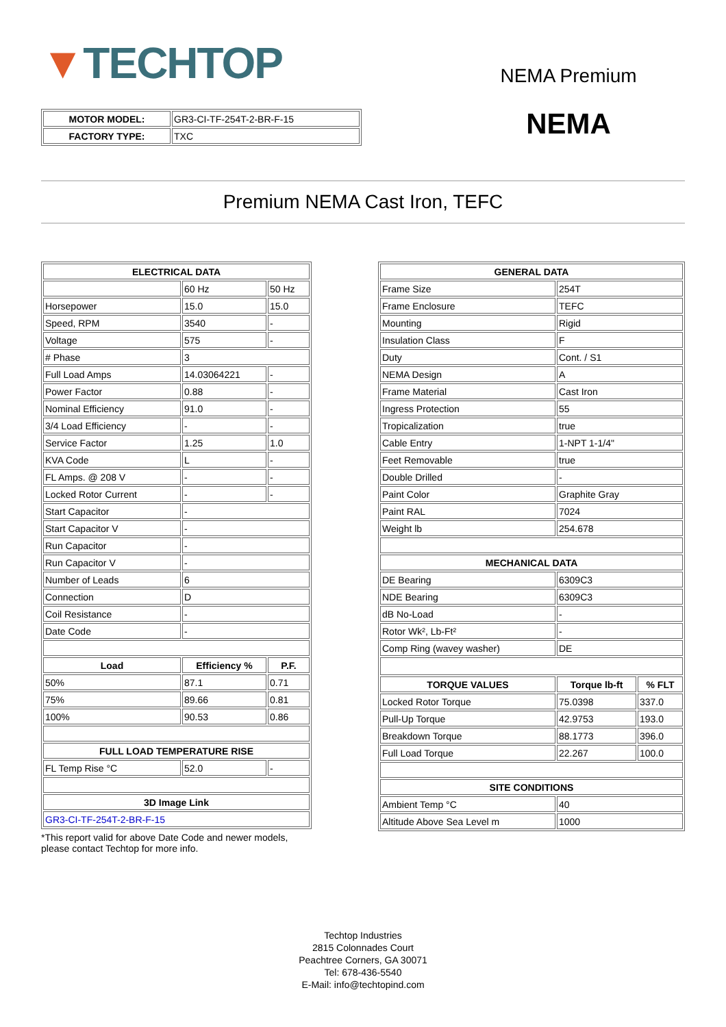▼TECHTOP
| MOTOR MODEL: | GR3-CI-TF-254T-2-BR-F-15 |
| FACTORY TYPE: | TXC |
NEMA Premium
NEMA
Premium NEMA Cast Iron, TEFC
| ELECTRICAL DATA | | |
| --- | --- | --- |
| | 60 Hz | 50 Hz |
| Horsepower | 15.0 | 15.0 |
| Speed, RPM | 3540 | - |
| Voltage | 575 | - |
| # Phase | 3 | |
| Full Load Amps | 14.03064221 | - |
| Power Factor | 0.88 | - |
| Nominal Efficiency | 91.0 | - |
| 3/4 Load Efficiency | - | - |
| Service Factor | 1.25 | 1.0 |
| KVA Code | L | - |
| FL Amps. @ 208 V | - | - |
| Locked Rotor Current | - | - |
| Start Capacitor | - | |
| Start Capacitor V | - | |
| Run Capacitor | - | |
| Run Capacitor V | - | |
| Number of Leads | 6 | |
| Connection | D | |
| Coil Resistance | - | |
| Date Code | - | |
| Load | Efficiency % | P.F. |
| 50% | 87.1 | 0.71 |
| 75% | 89.66 | 0.81 |
| 100% | 90.53 | 0.86 |
| FULL LOAD TEMPERATURE RISE | | |
| FL Temp Rise °C | 52.0 | - |
| 3D Image Link | | |
| GR3-CI-TF-254T-2-BR-F-15 | | |
*This report valid for above Date Code and newer models, please contact Techtop for more info.
| GENERAL DATA | | |
| --- | --- | --- |
| Frame Size | 254T | |
| Frame Enclosure | TEFC | |
| Mounting | Rigid | |
| Insulation Class | F | |
| Duty | Cont. / S1 | |
| NEMA Design | A | |
| Frame Material | Cast Iron | |
| Ingress Protection | 55 | |
| Tropicalization | true | |
| Cable Entry | 1-NPT 1-1/4" | |
| Feet Removable | true | |
| Double Drilled | - | |
| Paint Color | Graphite Gray | |
| Paint RAL | 7024 | |
| Weight lb | 254.678 | |
| MECHANICAL DATA | | |
| DE Bearing | 6309C3 | |
| NDE Bearing | 6309C3 | |
| dB No-Load | - | |
| Rotor Wk², Lb-Ft² | - | |
| Comp Ring (wavey washer) | DE | |
| TORQUE VALUES | Torque lb-ft | % FLT |
| Locked Rotor Torque | 75.0398 | 337.0 |
| Pull-Up Torque | 42.9753 | 193.0 |
| Breakdown Torque | 88.1773 | 396.0 |
| Full Load Torque | 22.267 | 100.0 |
| SITE CONDITIONS | | |
| Ambient Temp °C | 40 | |
| Altitude Above Sea Level m | 1000 | |
Techtop Industries
2815 Colonnades Court
Peachtree Corners, GA 30071
Tel: 678-436-5540
E-Mail: info@techtopind.com